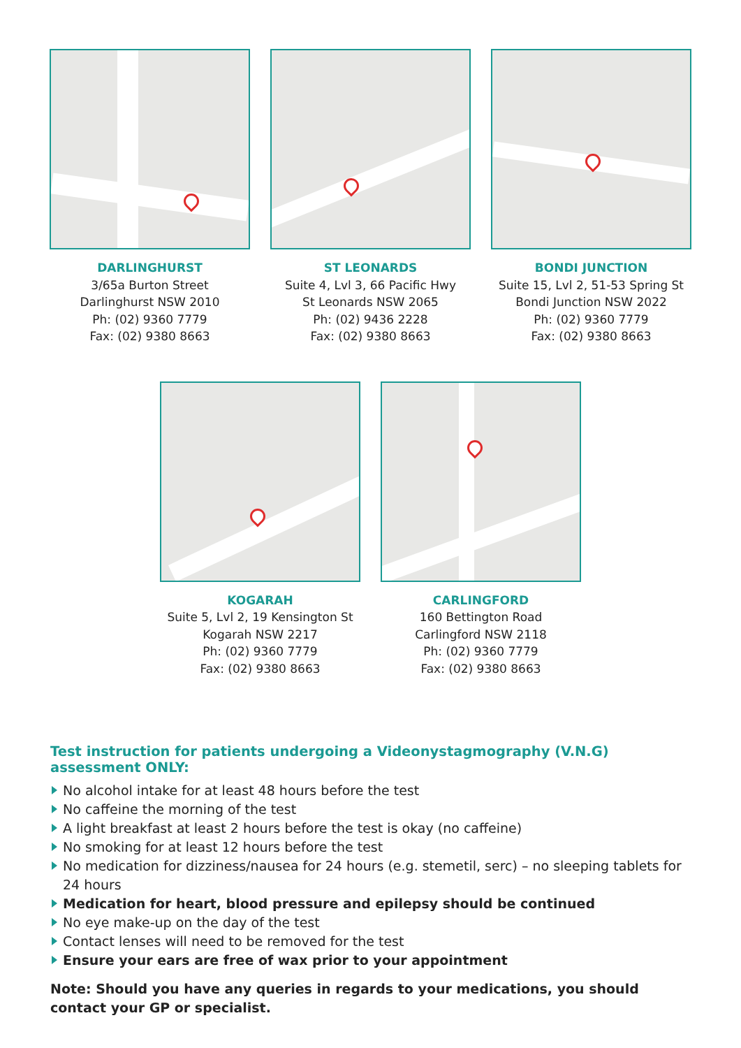DARLINGHURST
3/65a Burton Street
Darlinghurst NSW 2010
Ph: (02) 9360 7779
Fax: (02) 9380 8663
ST LEONARDS
Suite 4, Lvl 3, 66 Pacific Hwy
St Leonards NSW 2065
Ph: (02) 9436 2228
Fax: (02) 9380 8663
BONDI JUNCTION
Suite 15, Lvl 2, 51-53 Spring St
Bondi Junction NSW 2022
Ph: (02) 9360 7779
Fax: (02) 9380 8663
KOGARAH
Suite 5, Lvl 2, 19 Kensington St
Kogarah NSW 2217
Ph: (02) 9360 7779
Fax: (02) 9380 8663
CARLINGFORD
160 Bettington Road
Carlingford NSW 2118
Ph: (02) 9360 7779
Fax: (02) 9380 8663
Test instruction for patients undergoing a Videonystagmography (V.N.G) assessment ONLY:
No alcohol intake for at least 48 hours before the test
No caffeine the morning of the test
A light breakfast at least 2 hours before the test is okay (no caffeine)
No smoking for at least 12 hours before the test
No medication for dizziness/nausea for 24 hours (e.g. stemetil, serc) – no sleeping tablets for 24 hours
Medication for heart, blood pressure and epilepsy should be continued
No eye make-up on the day of the test
Contact lenses will need to be removed for the test
Ensure your ears are free of wax prior to your appointment
Note: Should you have any queries in regards to your medications, you should contact your GP or specialist.